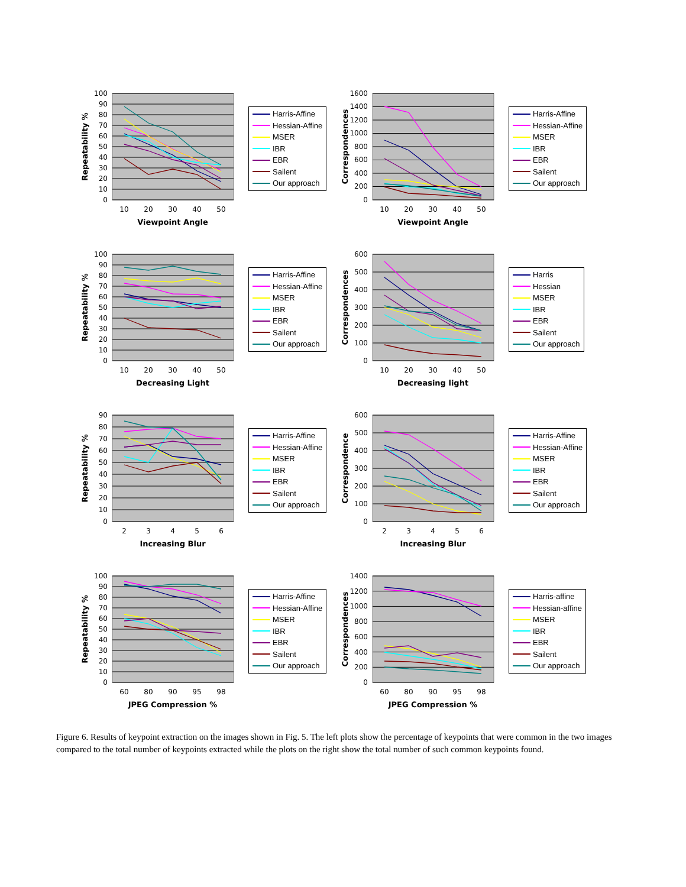100
90
80
70
60
50
40
30
20
10
0
10
20
30
40
50
Viewpoint Angle
Repeatability %
Harris-Affine
Hessian-Affine
MSER
IBR
EBR
Sailent
Our approach
1600
1400
1200
1000
800
600
400
200
0
10
20
30
40
50
Viewpoint Angle
Correspondences
Harris-Affine
Hessian-Affine
MSER
IBR
EBR
Sailent
Our approach
100
90
80
70
60
50
40
30
20
10
0
10
20
30
40
50
Decreasing Light
Repeatability %
Harris-Affine
Hessian-Affine
MSER
IBR
EBR
Sailent
Our approach
600
500
400
300
200
100
0
10
20
30
40
50
Decreasing light
Correspondences
Harris
Hessian
MSER
IBR
EBR
Sailent
Our approach
90
80
70
60
50
40
30
20
10
0
2
3
4
5
6
Increasing Blur
Repeatability %
Harris-Affine
Hessian-Affine
MSER
IBR
EBR
Sailent
Our approach
600
500
400
300
200
100
0
2
3
4
5
6
Increasing Blur
Correspondence
Harris-Affine
Hessian-Affine
MSER
IBR
EBR
Sailent
Our approach
100
90
80
70
60
50
40
30
20
10
0
60
80
90
95
98
JPEG Compression %
Repeatability %
Harris-Affine
Hessian-Affine
MSER
IBR
EBR
Sailent
Our approach
1400
1200
1000
800
600
400
200
0
60
80
90
95
98
JPEG Compression %
Correspondences
Harris-affine
Hessian-affine
MSER
IBR
EBR
Sailent
Our approach
Figure 6. Results of keypoint extraction on the images shown in Fig. 5. The left plots show the percentage of keypoints that were common in the two images compared to the total number of keypoints extracted while the plots on the right show the total number of such common keypoints found.